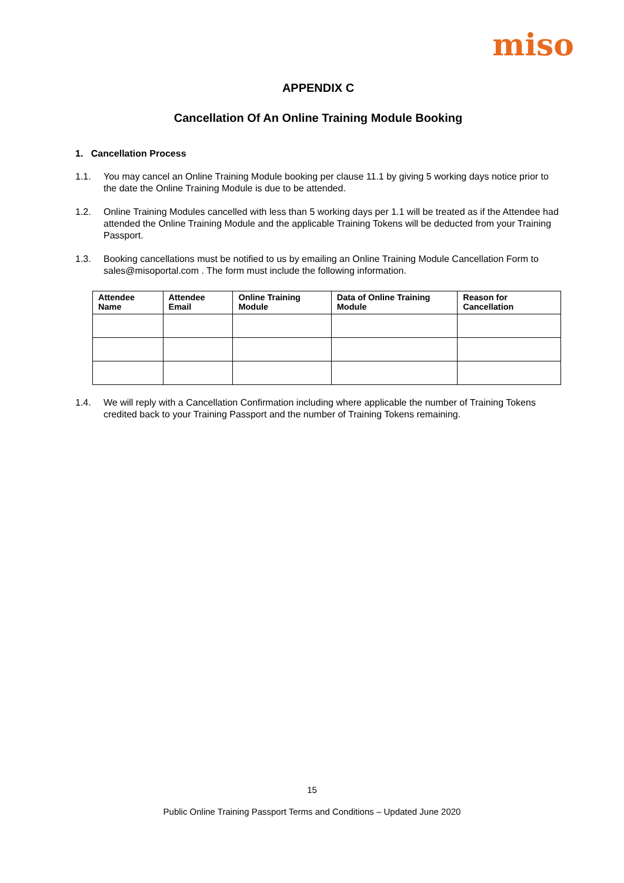miso
APPENDIX C
Cancellation Of An Online Training Module Booking
1. Cancellation Process
1.1. You may cancel an Online Training Module booking per clause 11.1 by giving 5 working days notice prior to the date the Online Training Module is due to be attended.
1.2. Online Training Modules cancelled with less than 5 working days per 1.1 will be treated as if the Attendee had attended the Online Training Module and the applicable Training Tokens will be deducted from your Training Passport.
1.3. Booking cancellations must be notified to us by emailing an Online Training Module Cancellation Form to sales@misoportal.com . The form must include the following information.
| Attendee Name | Attendee Email | Online Training Module | Data of Online Training Module | Reason for Cancellation |
| --- | --- | --- | --- | --- |
1.4. We will reply with a Cancellation Confirmation including where applicable the number of Training Tokens credited back to your Training Passport and the number of Training Tokens remaining.
15
Public Online Training Passport Terms and Conditions – Updated June 2020